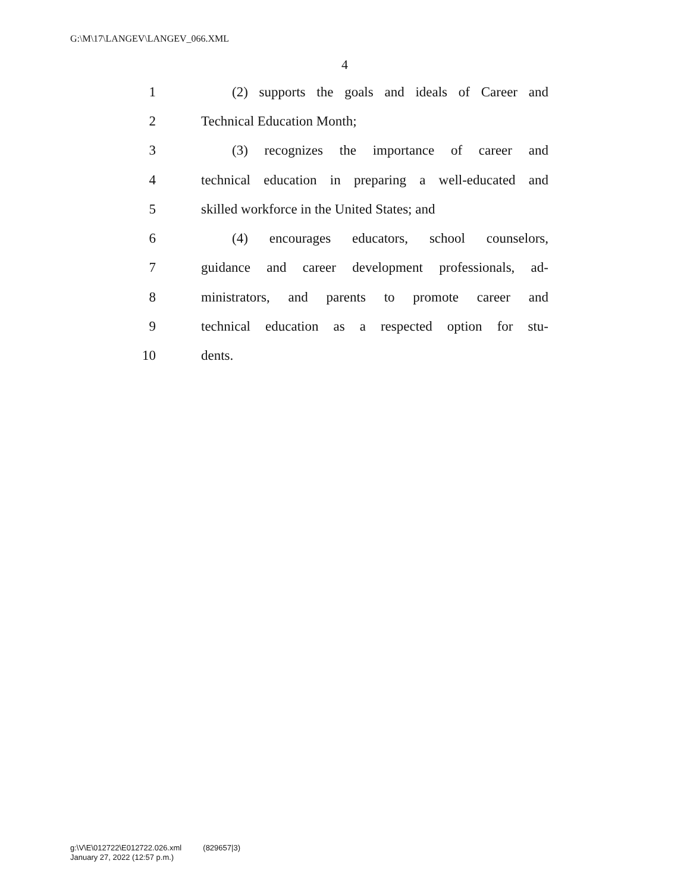G:\M\17\LANGEV\LANGEV_066.XML
4
1 (2) supports the goals and ideals of Career and
2 Technical Education Month;
3 (3) recognizes the importance of career and
4 technical education in preparing a well-educated and
5 skilled workforce in the United States; and
6 (4) encourages educators, school counselors,
7 guidance and career development professionals, ad-
8 ministrators, and parents to promote career and
9 technical education as a respected option for stu-
10 dents.
g:\V\E\012722\E012722.026.xml (829657|3)
January 27, 2022 (12:57 p.m.)